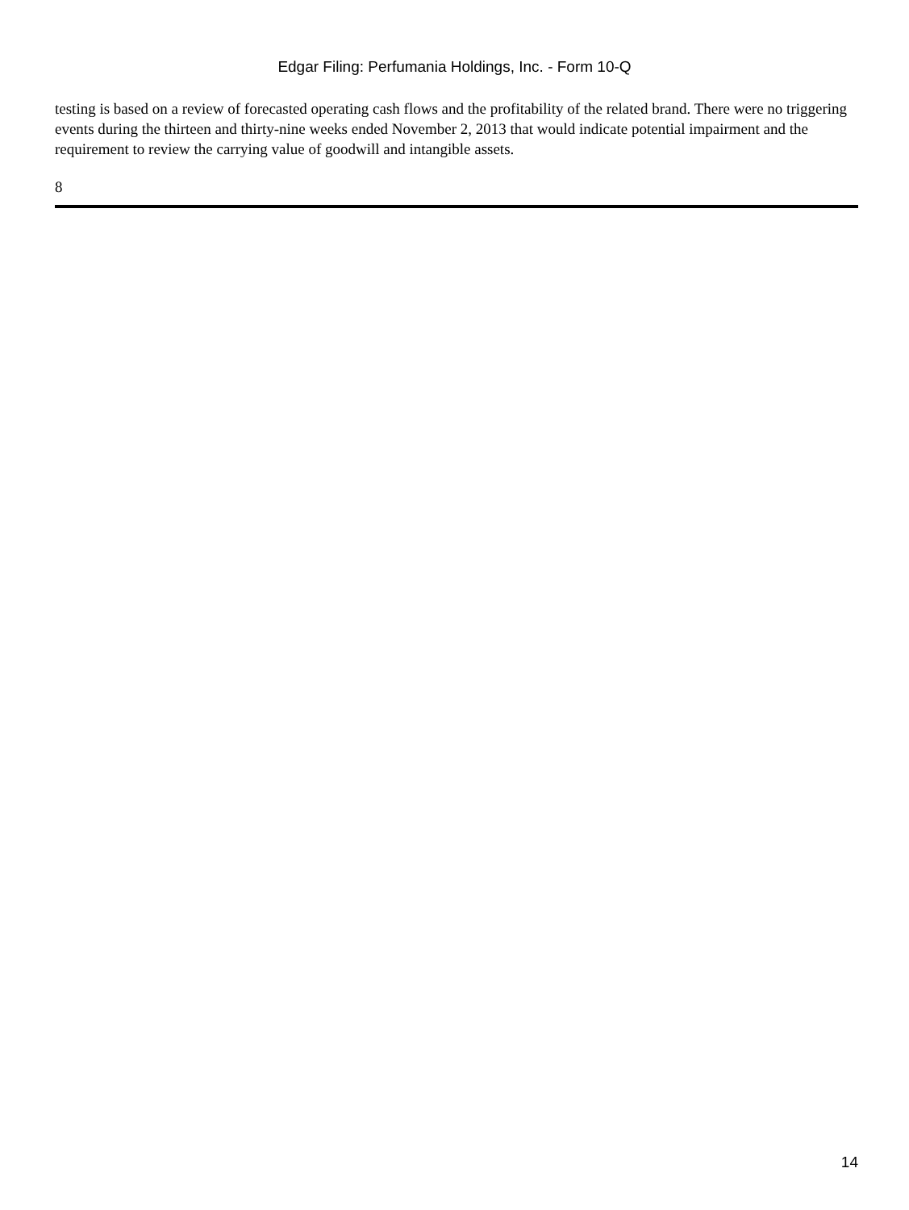Edgar Filing: Perfumania Holdings, Inc. - Form 10-Q
testing is based on a review of forecasted operating cash flows and the profitability of the related brand. There were no triggering events during the thirteen and thirty-nine weeks ended November 2, 2013 that would indicate potential impairment and the requirement to review the carrying value of goodwill and intangible assets.
8
14